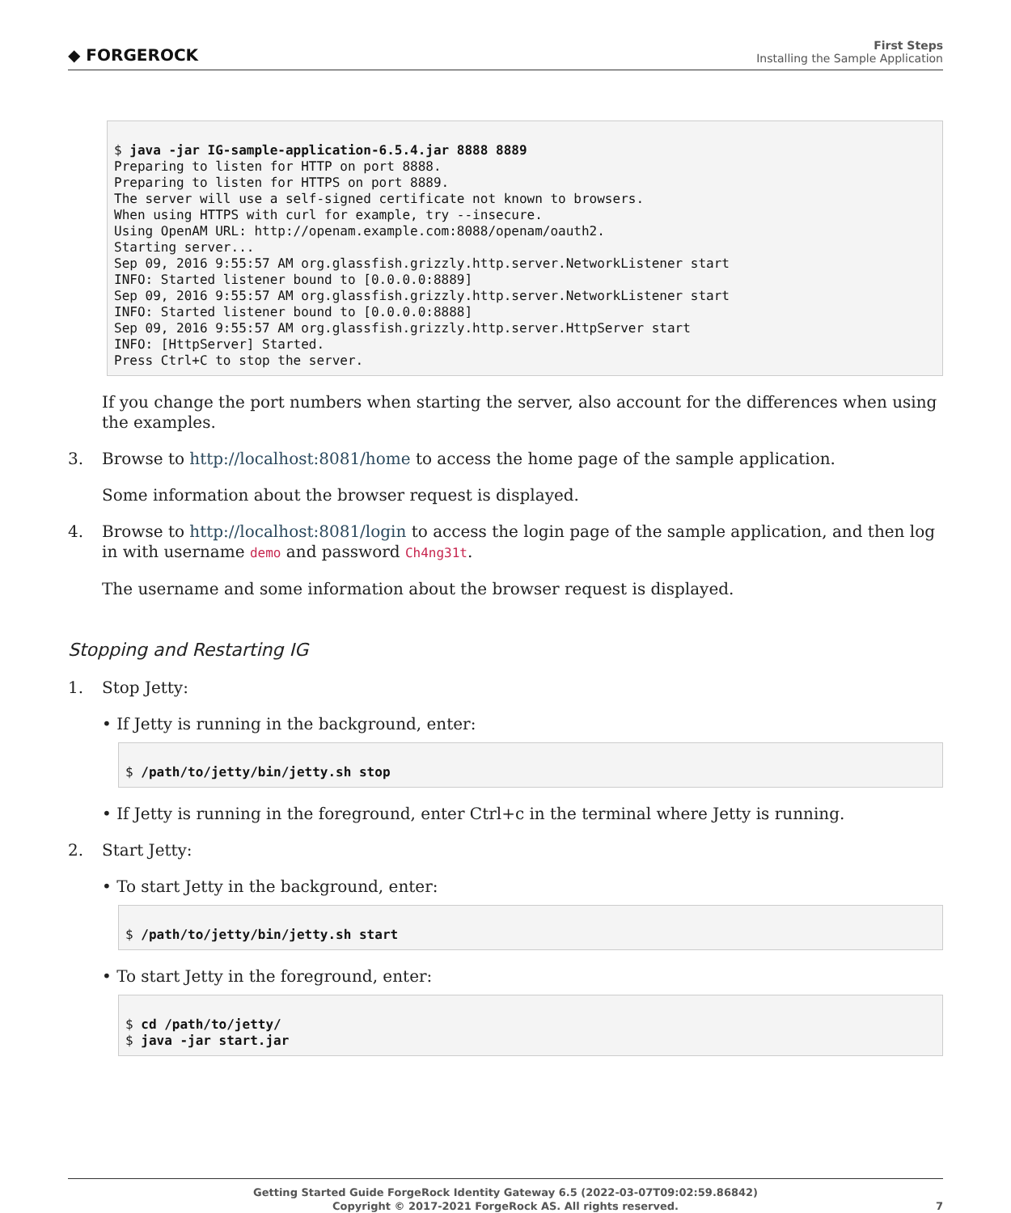◆ FORGEROCK
First Steps
Installing the Sample Application
$ java -jar IG-sample-application-6.5.4.jar 8888 8889
Preparing to listen for HTTP on port 8888.
Preparing to listen for HTTPS on port 8889.
The server will use a self-signed certificate not known to browsers.
When using HTTPS with curl for example, try --insecure.
Using OpenAM URL: http://openam.example.com:8088/openam/oauth2.
Starting server...
Sep 09, 2016 9:55:57 AM org.glassfish.grizzly.http.server.NetworkListener start
INFO: Started listener bound to [0.0.0.0:8889]
Sep 09, 2016 9:55:57 AM org.glassfish.grizzly.http.server.NetworkListener start
INFO: Started listener bound to [0.0.0.0:8888]
Sep 09, 2016 9:55:57 AM org.glassfish.grizzly.http.server.HttpServer start
INFO: [HttpServer] Started.
Press Ctrl+C to stop the server.
If you change the port numbers when starting the server, also account for the differences when using the examples.
3.
Browse to http://localhost:8081/home to access the home page of the sample application.
Some information about the browser request is displayed.
4.
Browse to http://localhost:8081/login to access the login page of the sample application, and then log in with username demo and password Ch4ng31t.
The username and some information about the browser request is displayed.
Stopping and Restarting IG
1.
Stop Jetty:
• If Jetty is running in the background, enter:
$ /path/to/jetty/bin/jetty.sh stop
• If Jetty is running in the foreground, enter Ctrl+c in the terminal where Jetty is running.
2.
Start Jetty:
• To start Jetty in the background, enter:
$ /path/to/jetty/bin/jetty.sh start
• To start Jetty in the foreground, enter:
$ cd /path/to/jetty/
$ java -jar start.jar
Getting Started Guide ForgeRock Identity Gateway 6.5 (2022-03-07T09:02:59.86842)
Copyright © 2017-2021 ForgeRock AS. All rights reserved.
7